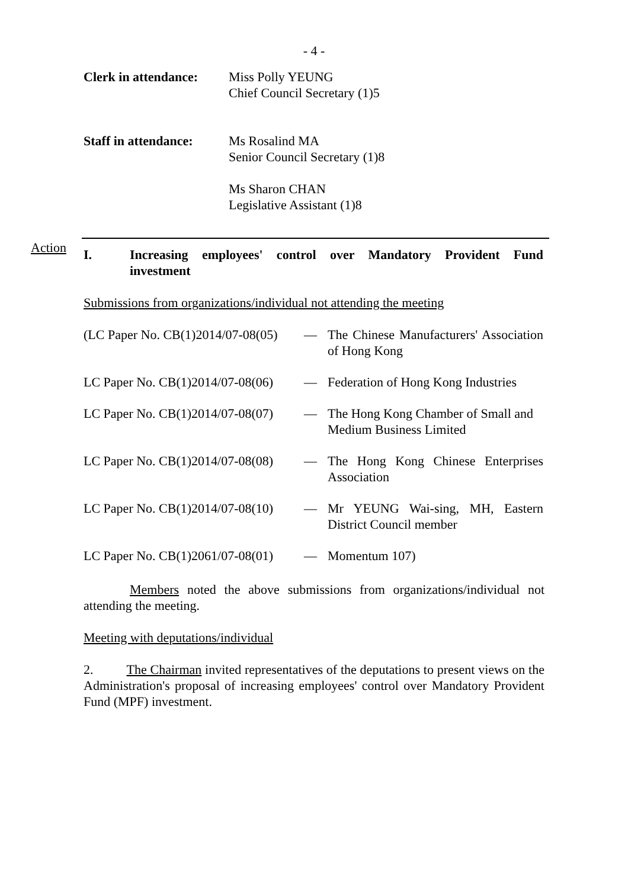- 4 -
Clerk in attendance:
Miss Polly YEUNG
Chief Council Secretary (1)5
Staff in attendance:
Ms Rosalind MA
Senior Council Secretary (1)8
Ms Sharon CHAN
Legislative Assistant (1)8
Action
I. Increasing employees' control over Mandatory Provident Fund investment
Submissions from organizations/individual not attending the meeting
| (LC Paper No. CB(1)2014/07-08(05) | — | The Chinese Manufacturers' Association of Hong Kong |
| LC Paper No. CB(1)2014/07-08(06) | — | Federation of Hong Kong Industries |
| LC Paper No. CB(1)2014/07-08(07) | — | The Hong Kong Chamber of Small and Medium Business Limited |
| LC Paper No. CB(1)2014/07-08(08) | — | The Hong Kong Chinese Enterprises Association |
| LC Paper No. CB(1)2014/07-08(10) | — | Mr YEUNG Wai-sing, MH, Eastern District Council member |
| LC Paper No. CB(1)2061/07-08(01) | — | Momentum 107) |
Members noted the above submissions from organizations/individual not attending the meeting.
Meeting with deputations/individual
2. The Chairman invited representatives of the deputations to present views on the Administration's proposal of increasing employees' control over Mandatory Provident Fund (MPF) investment.